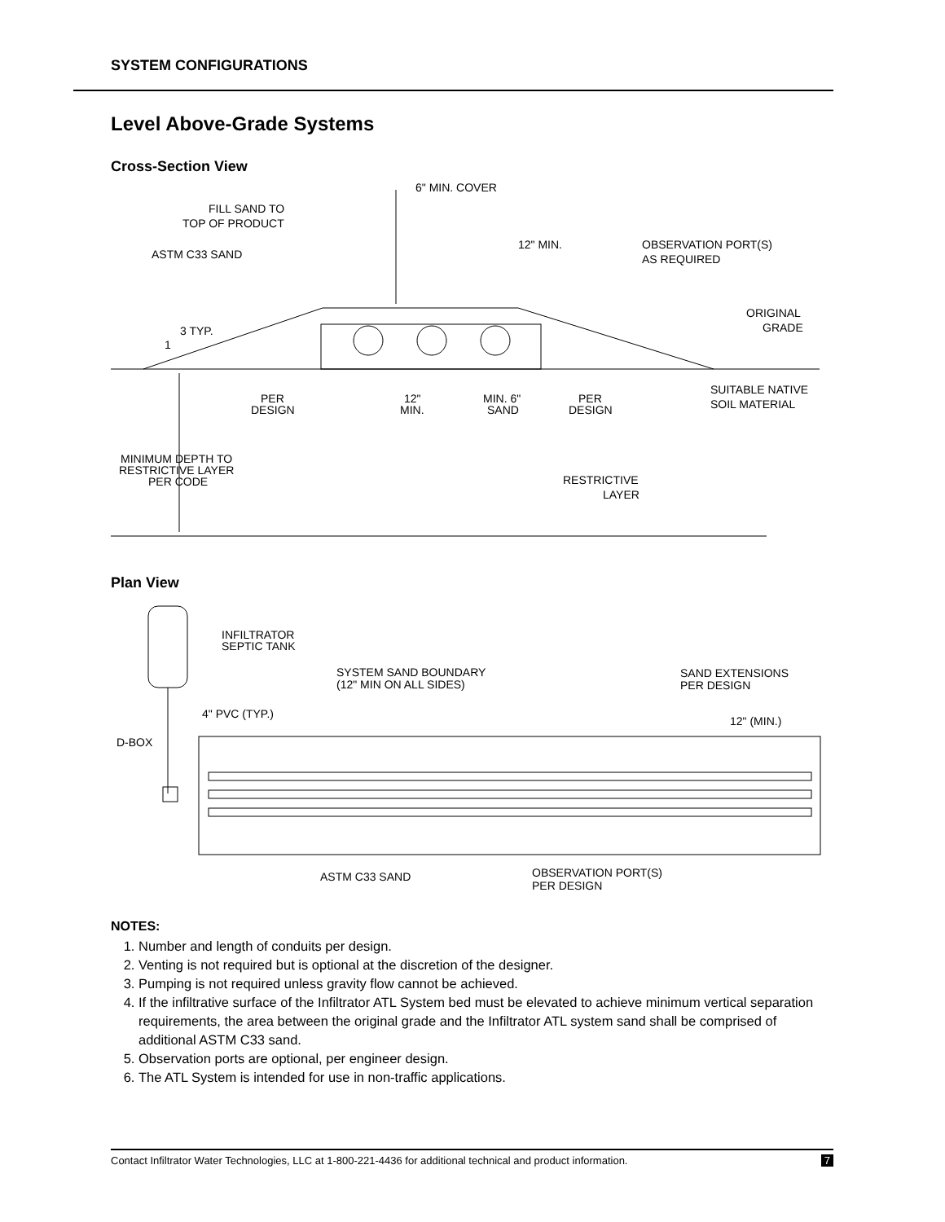SYSTEM CONFIGURATIONS
Level Above-Grade Systems
Cross-Section View
6" MIN. COVER
FILL SAND TO
TOP OF PRODUCT
ASTM C33 SAND
12" MIN.
OBSERVATION PORT(S)
AS REQUIRED
ORIGINAL
GRADE
3 TYP.
1
SUITABLE NATIVE
SOIL MATERIAL
PER
DESIGN
12"
MIN.
MIN. 6"
SAND
PER
DESIGN
MINIMUM DEPTH TO
RESTRICTIVE LAYER
PER CODE
RESTRICTIVE
LAYER
Plan View
INFILTRATOR
SEPTIC TANK
SYSTEM SAND BOUNDARY
(12" MIN ON ALL SIDES)
SAND EXTENSIONS
PER DESIGN
4" PVC (TYP.)
12" (MIN.)
D-BOX
ASTM C33 SAND
OBSERVATION PORT(S)
PER DESIGN
NOTES:
1. Number and length of conduits per design.
2. Venting is not required but is optional at the discretion of the designer.
3. Pumping is not required unless gravity flow cannot be achieved.
4. If the infiltrative surface of the Infiltrator ATL System bed must be elevated to achieve minimum vertical separation requirements, the area between the original grade and the Infiltrator ATL system sand shall be comprised of additional ASTM C33 sand.
5. Observation ports are optional, per engineer design.
6. The ATL System is intended for use in non-traffic applications.
Contact Infiltrator Water Technologies, LLC at 1-800-221-4436 for additional technical and product information. 7